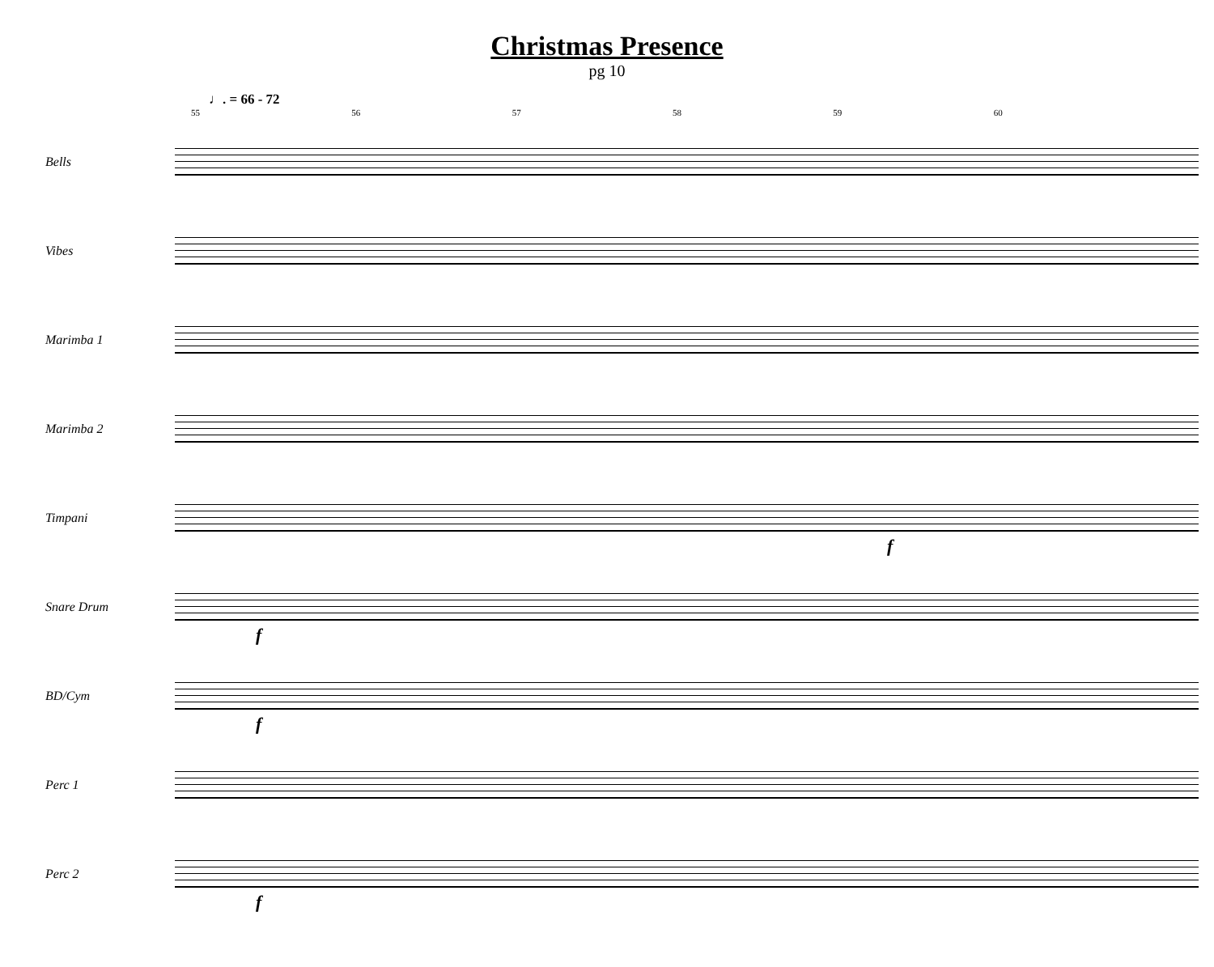Christmas Presence
pg 10
♩. = 66 - 72
55 56 57 58 59 60
Bells
Vibes
Marimba 1
Marimba 2
Timpani
f
Snare Drum
f
BD/Cym
f
Perc 1
Perc 2
f